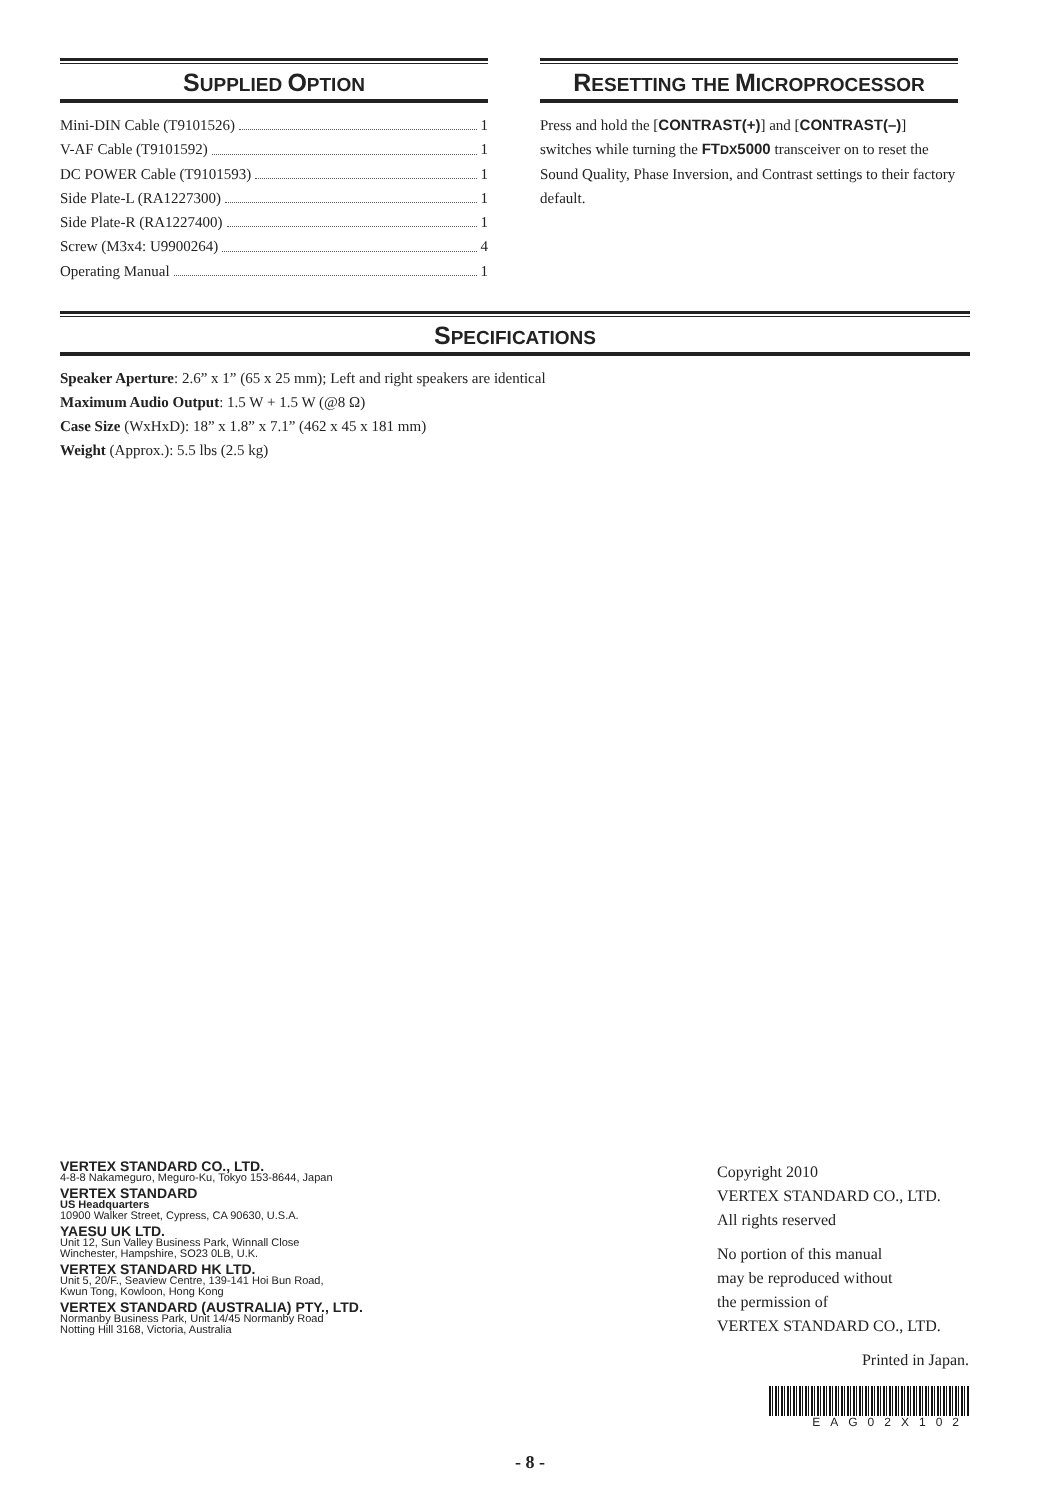SUPPLIED OPTION
Mini-DIN Cable (T9101526) 1
V-AF Cable (T9101592) 1
DC POWER Cable (T9101593) 1
Side Plate-L (RA1227300) 1
Side Plate-R (RA1227400) 1
Screw (M3x4: U9900264) 4
Operating Manual 1
RESETTING THE MICROPROCESSOR
Press and hold the [CONTRAST(+)] and [CONTRAST(–)] switches while turning the FTDX5000 transceiver on to reset the Sound Quality, Phase Inversion, and Contrast settings to their factory default.
SPECIFICATIONS
Speaker Aperture: 2.6” x 1” (65 x 25 mm); Left and right speakers are identical
Maximum Audio Output: 1.5 W + 1.5 W (@8 Ω)
Case Size (WxHxD): 18” x 1.8” x 7.1” (462 x 45 x 181 mm)
Weight (Approx.): 5.5 lbs (2.5 kg)
VERTEX STANDARD CO., LTD.
4-8-8 Nakameguro, Meguro-Ku, Tokyo 153-8644, Japan
VERTEX STANDARD
US Headquarters
10900 Walker Street, Cypress, CA 90630, U.S.A.
YAESU UK LTD.
Unit 12, Sun Valley Business Park, Winnall Close
Winchester, Hampshire, SO23 0LB, U.K.
VERTEX STANDARD HK LTD.
Unit 5, 20/F., Seaview Centre, 139-141 Hoi Bun Road,
Kwun Tong, Kowloon, Hong Kong
VERTEX STANDARD (AUSTRALIA) PTY., LTD.
Normanby Business Park, Unit 14/45 Normanby Road
Notting Hill 3168, Victoria, Australia
Copyright 2010
VERTEX STANDARD CO., LTD.
All rights reserved
No portion of this manual
may be reproduced without
the permission of
VERTEX STANDARD CO., LTD.
Printed in Japan.
EAG02X102
- 8 -